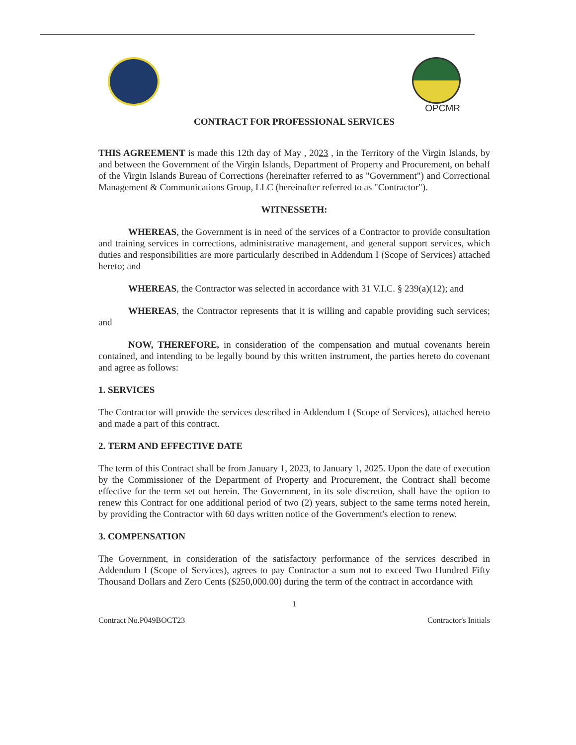OPCMR
CONTRACT FOR PROFESSIONAL SERVICES
THIS AGREEMENT is made this 12th day of May , 2023 , in the Territory of the Virgin Islands, by and between the Government of the Virgin Islands, Department of Property and Procurement, on behalf of the Virgin Islands Bureau of Corrections (hereinafter referred to as "Government") and Correctional Management & Communications Group, LLC (hereinafter referred to as "Contractor").
WITNESSETH:
WHEREAS, the Government is in need of the services of a Contractor to provide consultation and training services in corrections, administrative management, and general support services, which duties and responsibilities are more particularly described in Addendum I (Scope of Services) attached hereto; and
WHEREAS, the Contractor was selected in accordance with 31 V.I.C. § 239(a)(12); and
WHEREAS, the Contractor represents that it is willing and capable providing such services; and
NOW, THEREFORE, in consideration of the compensation and mutual covenants herein contained, and intending to be legally bound by this written instrument, the parties hereto do covenant and agree as follows:
1. SERVICES
The Contractor will provide the services described in Addendum I (Scope of Services), attached hereto and made a part of this contract.
2. TERM AND EFFECTIVE DATE
The term of this Contract shall be from January 1, 2023, to January 1, 2025. Upon the date of execution by the Commissioner of the Department of Property and Procurement, the Contract shall become effective for the term set out herein. The Government, in its sole discretion, shall have the option to renew this Contract for one additional period of two (2) years, subject to the same terms noted herein, by providing the Contractor with 60 days written notice of the Government's election to renew.
3. COMPENSATION
The Government, in consideration of the satisfactory performance of the services described in Addendum I (Scope of Services), agrees to pay Contractor a sum not to exceed Two Hundred Fifty Thousand Dollars and Zero Cents ($250,000.00) during the term of the contract in accordance with
1
Contract No.P049BOCT23 Contractor's Initials